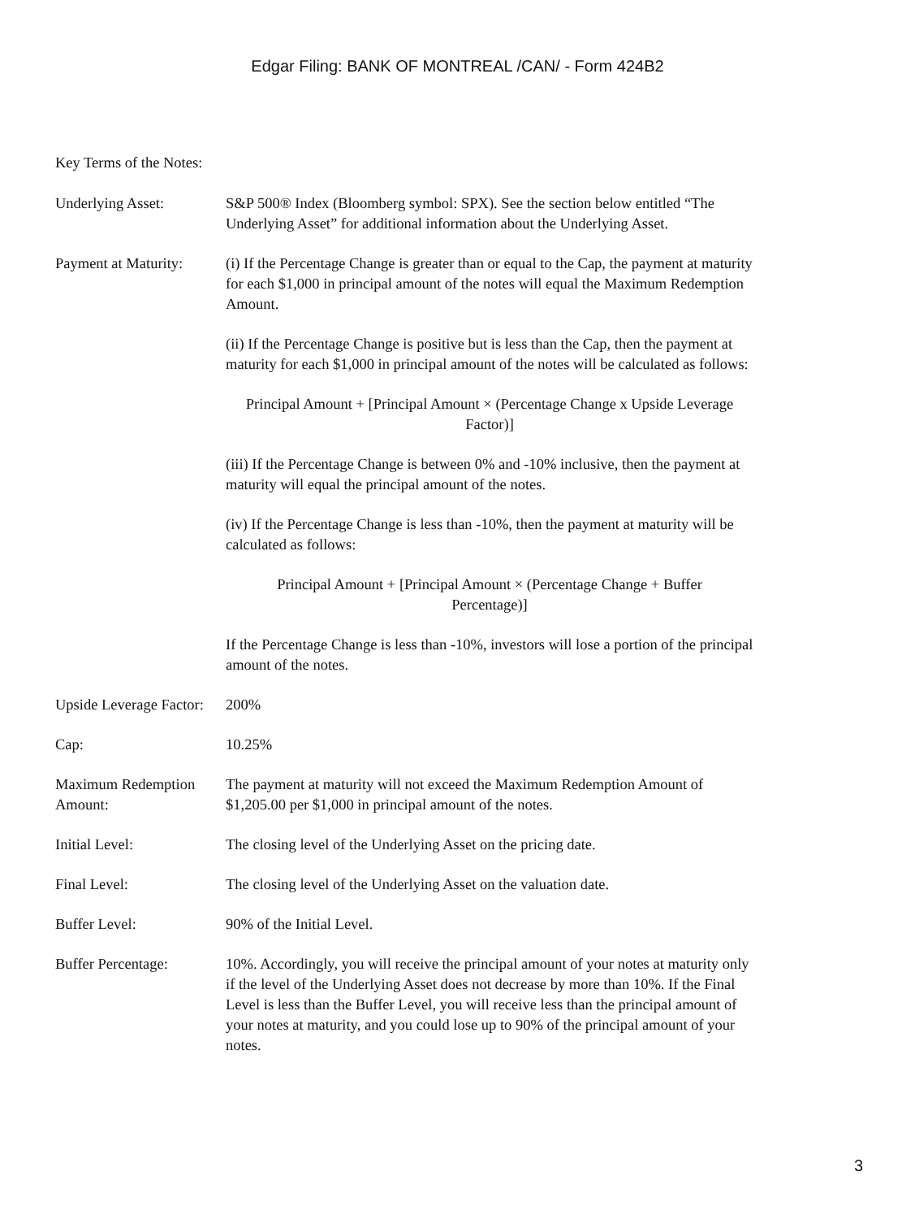Edgar Filing: BANK OF MONTREAL /CAN/ - Form 424B2
Key Terms of the Notes:
| Underlying Asset: | S&P 500® Index (Bloomberg symbol: SPX). See the section below entitled “The Underlying Asset” for additional information about the Underlying Asset. |
| Payment at Maturity: | (i) If the Percentage Change is greater than or equal to the Cap, the payment at maturity for each $1,000 in principal amount of the notes will equal the Maximum Redemption Amount. (ii) If the Percentage Change is positive but is less than the Cap, then the payment at maturity for each $1,000 in principal amount of the notes will be calculated as follows: Principal Amount + [Principal Amount × (Percentage Change x Upside Leverage Factor)] (iii) If the Percentage Change is between 0% and -10% inclusive, then the payment at maturity will equal the principal amount of the notes. (iv) If the Percentage Change is less than -10%, then the payment at maturity will be calculated as follows: Principal Amount + [Principal Amount × (Percentage Change + Buffer Percentage)] If the Percentage Change is less than -10%, investors will lose a portion of the principal amount of the notes. |
| Upside Leverage Factor: | 200% |
| Cap: | 10.25% |
| Maximum Redemption Amount: | The payment at maturity will not exceed the Maximum Redemption Amount of $1,205.00 per $1,000 in principal amount of the notes. |
| Initial Level: | The closing level of the Underlying Asset on the pricing date. |
| Final Level: | The closing level of the Underlying Asset on the valuation date. |
| Buffer Level: | 90% of the Initial Level. |
| Buffer Percentage: | 10%. Accordingly, you will receive the principal amount of your notes at maturity only if the level of the Underlying Asset does not decrease by more than 10%. If the Final Level is less than the Buffer Level, you will receive less than the principal amount of your notes at maturity, and you could lose up to 90% of the principal amount of your notes. |
3